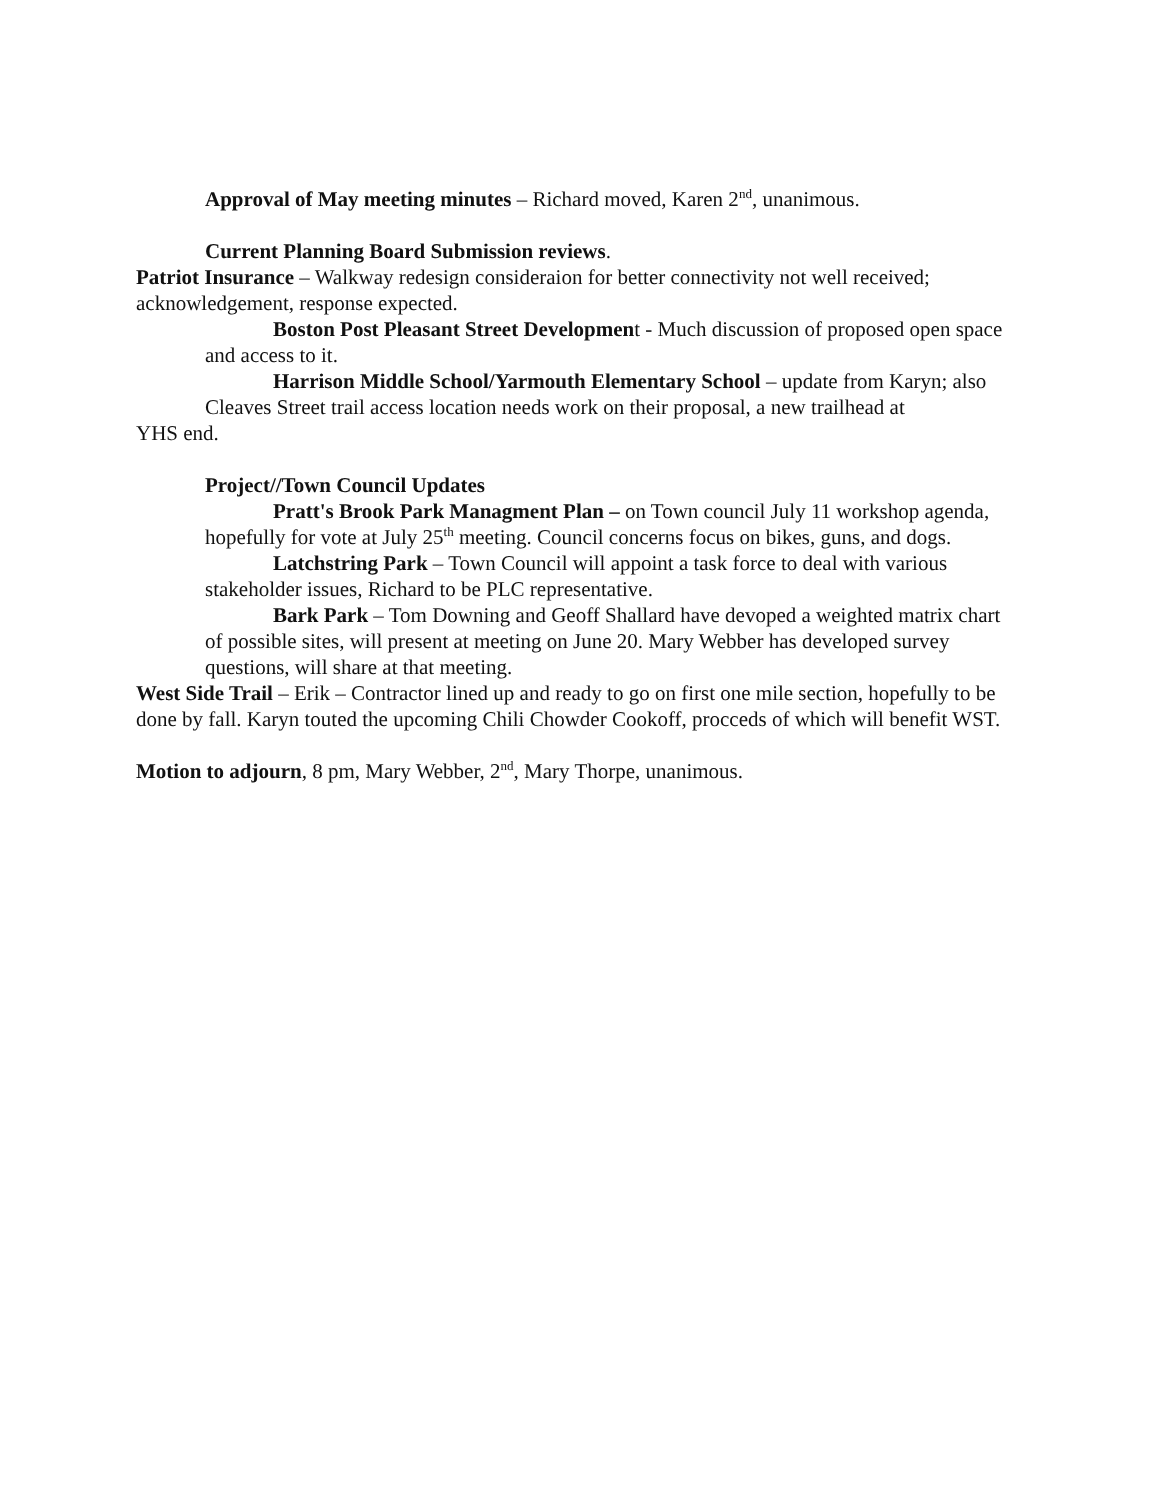Approval of May meeting minutes – Richard moved, Karen 2<sup>nd</sup>, unanimous.
Current Planning Board Submission reviews.
Patriot Insurance – Walkway redesign consideraion for better connectivity not well received; acknowledgement, response expected.
Boston Post Pleasant Street Development - Much discussion of proposed open space and access to it.
Harrison Middle School/Yarmouth Elementary School – update from Karyn; also Cleaves Street trail access location needs work on their proposal, a new trailhead at
YHS end.
Project//Town Council Updates
Pratt's Brook Park Managment Plan – on Town council July 11 workshop agenda, hopefully for vote at July 25<sup>th</sup> meeting. Council concerns focus on bikes, guns, and dogs.
Latchstring Park – Town Council will appoint a task force to deal with various stakeholder issues, Richard to be PLC representative.
Bark Park – Tom Downing and Geoff Shallard have devoped a weighted matrix chart of possible sites, will present at meeting on June 20. Mary Webber has developed survey questions, will share at that meeting.
West Side Trail – Erik – Contractor lined up and ready to go on first one mile section, hopefully to be done by fall. Karyn touted the upcoming Chili Chowder Cookoff, procceds of which will benefit WST.
Motion to adjourn, 8 pm, Mary Webber, 2<sup>nd</sup>, Mary Thorpe, unanimous.